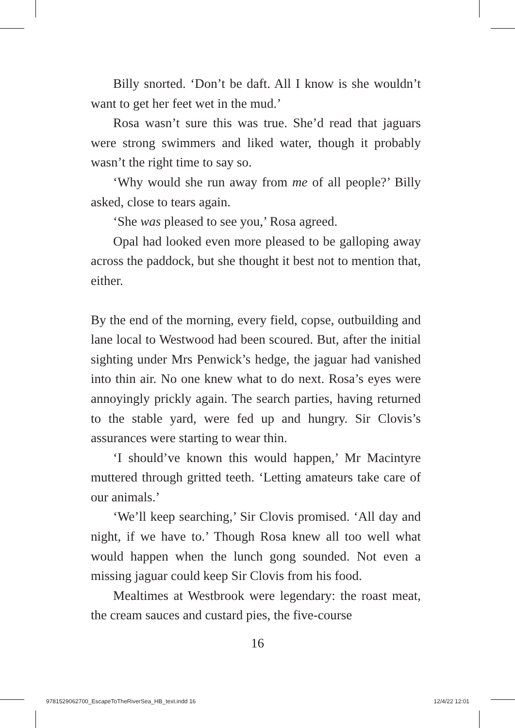Billy snorted. ‘Don’t be daft. All I know is she wouldn’t want to get her feet wet in the mud.’
Rosa wasn’t sure this was true. She’d read that jaguars were strong swimmers and liked water, though it probably wasn’t the right time to say so.
‘Why would she run away from me of all people?’ Billy asked, close to tears again.
‘She was pleased to see you,’ Rosa agreed.
Opal had looked even more pleased to be galloping away across the paddock, but she thought it best not to mention that, either.
By the end of the morning, every field, copse, outbuilding and lane local to Westwood had been scoured. But, after the initial sighting under Mrs Penwick’s hedge, the jaguar had vanished into thin air. No one knew what to do next. Rosa’s eyes were annoyingly prickly again. The search parties, having returned to the stable yard, were fed up and hungry. Sir Clovis’s assurances were starting to wear thin.
‘I should’ve known this would happen,’ Mr Macintyre muttered through gritted teeth. ‘Letting amateurs take care of our animals.’
‘We’ll keep searching,’ Sir Clovis promised. ‘All day and night, if we have to.’ Though Rosa knew all too well what would happen when the lunch gong sounded. Not even a missing jaguar could keep Sir Clovis from his food.
Mealtimes at Westbrook were legendary: the roast meat, the cream sauces and custard pies, the five-course
16
9781529062700_EscapeToTheRiverSea_HB_text.indd 16 12/4/22 12:01